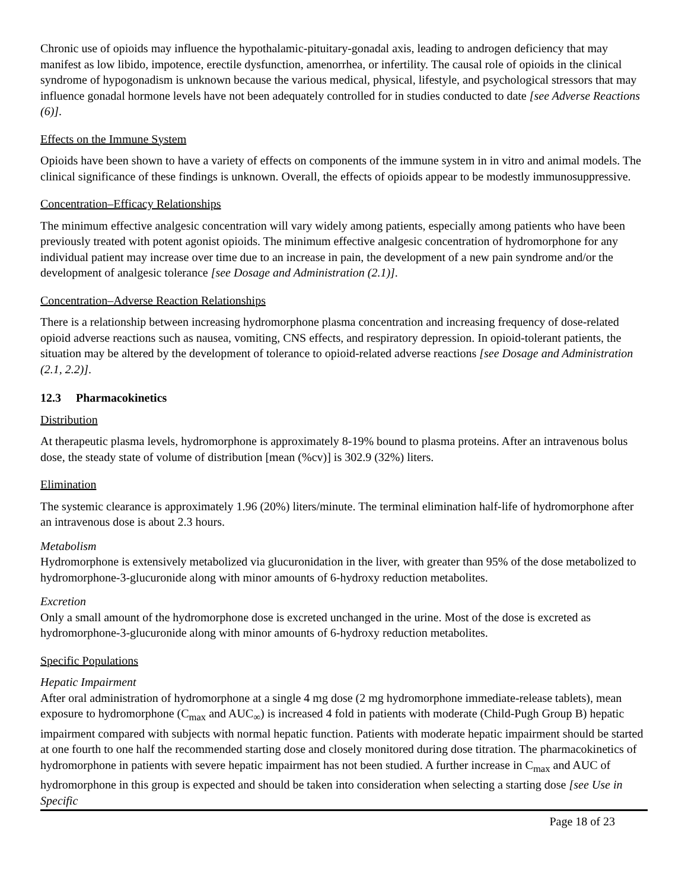Chronic use of opioids may influence the hypothalamic-pituitary-gonadal axis, leading to androgen deficiency that may manifest as low libido, impotence, erectile dysfunction, amenorrhea, or infertility. The causal role of opioids in the clinical syndrome of hypogonadism is unknown because the various medical, physical, lifestyle, and psychological stressors that may influence gonadal hormone levels have not been adequately controlled for in studies conducted to date [see Adverse Reactions (6)].
Effects on the Immune System
Opioids have been shown to have a variety of effects on components of the immune system in in vitro and animal models. The clinical significance of these findings is unknown. Overall, the effects of opioids appear to be modestly immunosuppressive.
Concentration–Efficacy Relationships
The minimum effective analgesic concentration will vary widely among patients, especially among patients who have been previously treated with potent agonist opioids. The minimum effective analgesic concentration of hydromorphone for any individual patient may increase over time due to an increase in pain, the development of a new pain syndrome and/or the development of analgesic tolerance [see Dosage and Administration (2.1)].
Concentration–Adverse Reaction Relationships
There is a relationship between increasing hydromorphone plasma concentration and increasing frequency of dose-related opioid adverse reactions such as nausea, vomiting, CNS effects, and respiratory depression. In opioid-tolerant patients, the situation may be altered by the development of tolerance to opioid-related adverse reactions [see Dosage and Administration (2.1, 2.2)].
12.3 Pharmacokinetics
Distribution
At therapeutic plasma levels, hydromorphone is approximately 8-19% bound to plasma proteins. After an intravenous bolus dose, the steady state of volume of distribution [mean (%cv)] is 302.9 (32%) liters.
Elimination
The systemic clearance is approximately 1.96 (20%) liters/minute. The terminal elimination half-life of hydromorphone after an intravenous dose is about 2.3 hours.
Metabolism
Hydromorphone is extensively metabolized via glucuronidation in the liver, with greater than 95% of the dose metabolized to hydromorphone-3-glucuronide along with minor amounts of 6-hydroxy reduction metabolites.
Excretion
Only a small amount of the hydromorphone dose is excreted unchanged in the urine. Most of the dose is excreted as hydromorphone-3-glucuronide along with minor amounts of 6-hydroxy reduction metabolites.
Specific Populations
Hepatic Impairment
After oral administration of hydromorphone at a single 4 mg dose (2 mg hydromorphone immediate-release tablets), mean exposure to hydromorphone (C<sub>max</sub> and AUC<sub>∞</sub>) is increased 4 fold in patients with moderate (Child-Pugh Group B) hepatic impairment compared with subjects with normal hepatic function. Patients with moderate hepatic impairment should be started at one fourth to one half the recommended starting dose and closely monitored during dose titration. The pharmacokinetics of hydromorphone in patients with severe hepatic impairment has not been studied. A further increase in C<sub>max</sub> and AUC of hydromorphone in this group is expected and should be taken into consideration when selecting a starting dose [see Use in Specific
Page 18 of 23